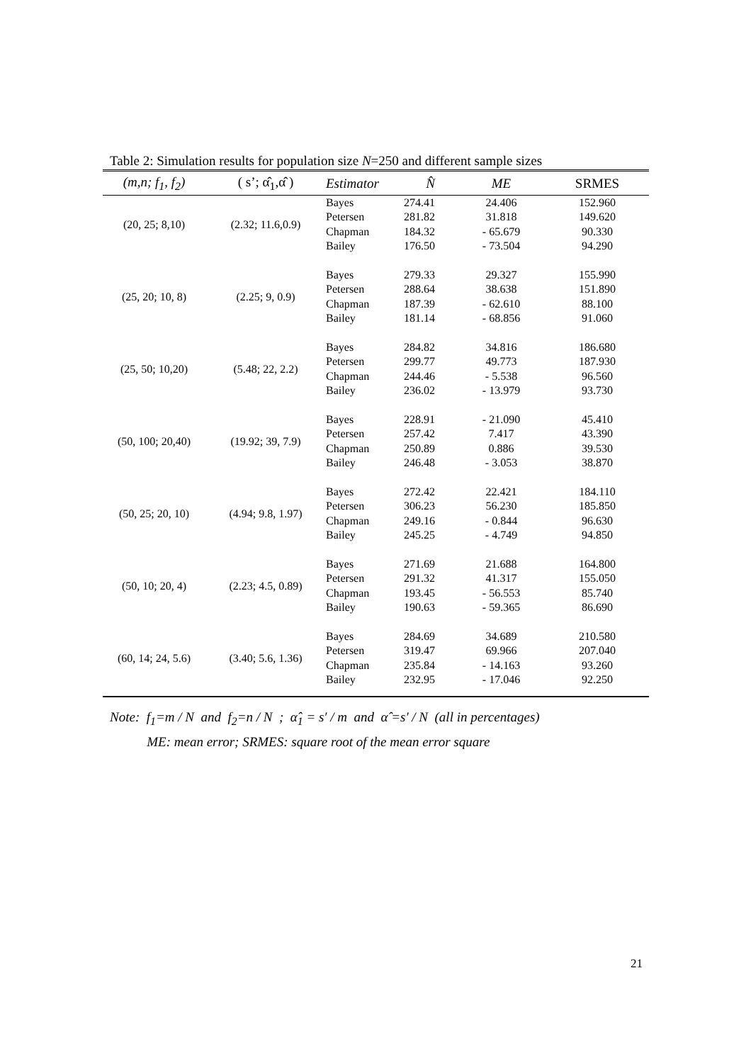Table 2: Simulation results for population size N=250 and different sample sizes
| (m,n; f<sub>1</sub>, f<sub>2</sub>) | ( s’; α̂<sub>1</sub>,α̂ ) | Estimator | N̂ | ME | SRMES |
| --- | --- | --- | --- | --- | --- |
| (20, 25; 8,10) | (2.32; 11.6,0.9) | Bayes | 274.41 | 24.406 | 152.960 |
| | | Petersen | 281.82 | 31.818 | 149.620 |
| | | Chapman | 184.32 | - 65.679 | 90.330 |
| | | Bailey | 176.50 | - 73.504 | 94.290 |
| (25, 20; 10, 8) | (2.25; 9, 0.9) | Bayes | 279.33 | 29.327 | 155.990 |
| | | Petersen | 288.64 | 38.638 | 151.890 |
| | | Chapman | 187.39 | - 62.610 | 88.100 |
| | | Bailey | 181.14 | - 68.856 | 91.060 |
| (25, 50; 10,20) | (5.48; 22, 2.2) | Bayes | 284.82 | 34.816 | 186.680 |
| | | Petersen | 299.77 | 49.773 | 187.930 |
| | | Chapman | 244.46 | - 5.538 | 96.560 |
| | | Bailey | 236.02 | - 13.979 | 93.730 |
| (50, 100; 20,40) | (19.92; 39, 7.9) | Bayes | 228.91 | - 21.090 | 45.410 |
| | | Petersen | 257.42 | 7.417 | 43.390 |
| | | Chapman | 250.89 | 0.886 | 39.530 |
| | | Bailey | 246.48 | - 3.053 | 38.870 |
| (50, 25; 20, 10) | (4.94; 9.8, 1.97) | Bayes | 272.42 | 22.421 | 184.110 |
| | | Petersen | 306.23 | 56.230 | 185.850 |
| | | Chapman | 249.16 | - 0.844 | 96.630 |
| | | Bailey | 245.25 | - 4.749 | 94.850 |
| (50, 10; 20, 4) | (2.23; 4.5, 0.89) | Bayes | 271.69 | 21.688 | 164.800 |
| | | Petersen | 291.32 | 41.317 | 155.050 |
| | | Chapman | 193.45 | - 56.553 | 85.740 |
| | | Bailey | 190.63 | - 59.365 | 86.690 |
| (60, 14; 24, 5.6) | (3.40; 5.6, 1.36) | Bayes | 284.69 | 34.689 | 210.580 |
| | | Petersen | 319.47 | 69.966 | 207.040 |
| | | Chapman | 235.84 | - 14.163 | 93.260 |
| | | Bailey | 232.95 | - 17.046 | 92.250 |
Note: f<sub>1</sub>=m / N and f<sub>2</sub>=n / N ; α̂<sub>1</sub> = s′ / m and α̂ =s′ / N (all in percentages)
ME: mean error; SRMES: square root of the mean error square
21